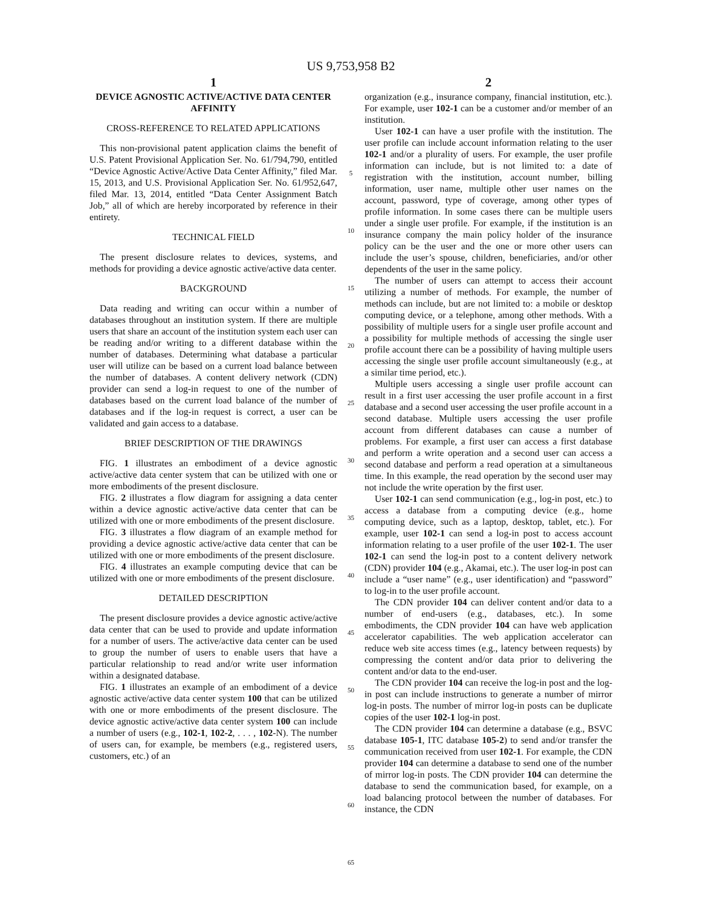US 9,753,958 B2
1
DEVICE AGNOSTIC ACTIVE/ACTIVE DATA CENTER AFFINITY
CROSS-REFERENCE TO RELATED APPLICATIONS
This non-provisional patent application claims the benefit of U.S. Patent Provisional Application Ser. No. 61/794,790, entitled “Device Agnostic Active/Active Data Center Affinity,” filed Mar. 15, 2013, and U.S. Provisional Application Ser. No. 61/952,647, filed Mar. 13, 2014, entitled “Data Center Assignment Batch Job,” all of which are hereby incorporated by reference in their entirety.
TECHNICAL FIELD
The present disclosure relates to devices, systems, and methods for providing a device agnostic active/active data center.
BACKGROUND
Data reading and writing can occur within a number of databases throughout an institution system. If there are multiple users that share an account of the institution system each user can be reading and/or writing to a different database within the number of databases. Determining what database a particular user will utilize can be based on a current load balance between the number of databases. A content delivery network (CDN) provider can send a log-in request to one of the number of databases based on the current load balance of the number of databases and if the log-in request is correct, a user can be validated and gain access to a database.
BRIEF DESCRIPTION OF THE DRAWINGS
FIG. 1 illustrates an embodiment of a device agnostic active/active data center system that can be utilized with one or more embodiments of the present disclosure.
FIG. 2 illustrates a flow diagram for assigning a data center within a device agnostic active/active data center that can be utilized with one or more embodiments of the present disclosure.
FIG. 3 illustrates a flow diagram of an example method for providing a device agnostic active/active data center that can be utilized with one or more embodiments of the present disclosure.
FIG. 4 illustrates an example computing device that can be utilized with one or more embodiments of the present disclosure.
DETAILED DESCRIPTION
The present disclosure provides a device agnostic active/active data center that can be used to provide and update information for a number of users. The active/active data center can be used to group the number of users to enable users that have a particular relationship to read and/or write user information within a designated database.
FIG. 1 illustrates an example of an embodiment of a device agnostic active/active data center system 100 that can be utilized with one or more embodiments of the present disclosure. The device agnostic active/active data center system 100 can include a number of users (e.g., 102-1, 102-2, . . . , 102-N). The number of users can, for example, be members (e.g., registered users, customers, etc.) of an
5
10
15
20
25
30
35
40
45
50
55
60
65
2
organization (e.g., insurance company, financial institution, etc.). For example, user 102-1 can be a customer and/or member of an institution.
User 102-1 can have a user profile with the institution. The user profile can include account information relating to the user 102-1 and/or a plurality of users. For example, the user profile information can include, but is not limited to: a date of registration with the institution, account number, billing information, user name, multiple other user names on the account, password, type of coverage, among other types of profile information. In some cases there can be multiple users under a single user profile. For example, if the institution is an insurance company the main policy holder of the insurance policy can be the user and the one or more other users can include the user’s spouse, children, beneficiaries, and/or other dependents of the user in the same policy.
The number of users can attempt to access their account utilizing a number of methods. For example, the number of methods can include, but are not limited to: a mobile or desktop computing device, or a telephone, among other methods. With a possibility of multiple users for a single user profile account and a possibility for multiple methods of accessing the single user profile account there can be a possibility of having multiple users accessing the single user profile account simultaneously (e.g., at a similar time period, etc.).
Multiple users accessing a single user profile account can result in a first user accessing the user profile account in a first database and a second user accessing the user profile account in a second database. Multiple users accessing the user profile account from different databases can cause a number of problems. For example, a first user can access a first database and perform a write operation and a second user can access a second database and perform a read operation at a simultaneous time. In this example, the read operation by the second user may not include the write operation by the first user.
User 102-1 can send communication (e.g., log-in post, etc.) to access a database from a computing device (e.g., home computing device, such as a laptop, desktop, tablet, etc.). For example, user 102-1 can send a log-in post to access account information relating to a user profile of the user 102-1. The user 102-1 can send the log-in post to a content delivery network (CDN) provider 104 (e.g., Akamai, etc.). The user log-in post can include a “user name” (e.g., user identification) and “password” to log-in to the user profile account.
The CDN provider 104 can deliver content and/or data to a number of end-users (e.g., databases, etc.). In some embodiments, the CDN provider 104 can have web application accelerator capabilities. The web application accelerator can reduce web site access times (e.g., latency between requests) by compressing the content and/or data prior to delivering the content and/or data to the end-user.
The CDN provider 104 can receive the log-in post and the log-in post can include instructions to generate a number of mirror log-in posts. The number of mirror log-in posts can be duplicate copies of the user 102-1 log-in post.
The CDN provider 104 can determine a database (e.g., BSVC database 105-1, ITC database 105-2) to send and/or transfer the communication received from user 102-1. For example, the CDN provider 104 can determine a database to send one of the number of mirror log-in posts. The CDN provider 104 can determine the database to send the communication based, for example, on a load balancing protocol between the number of databases. For instance, the CDN